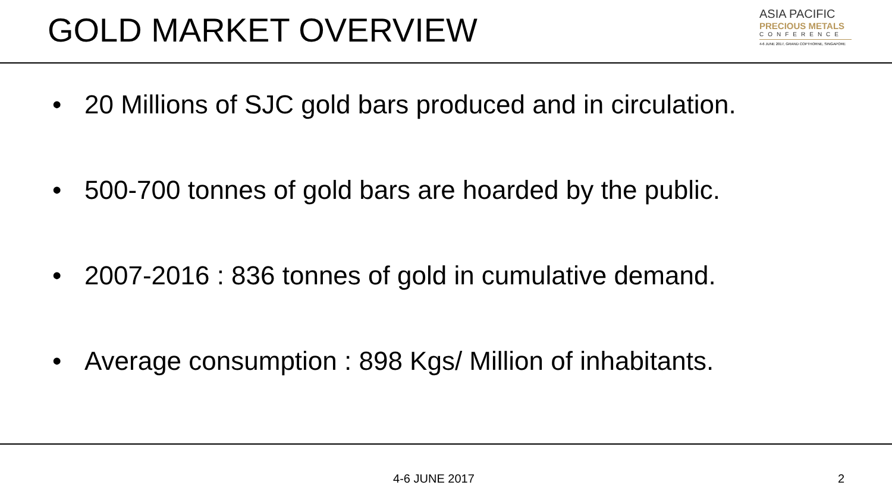GOLD MARKET OVERVIEW
ASIA PACIFIC
PRECIOUS METALS
CONFERENCE
4-6 JUNE 2017, GRAND COPTHORNE, SINGAPORE
• 20 Millions of SJC gold bars produced and in circulation.
• 500-700 tonnes of gold bars are hoarded by the public.
• 2007-2016 : 836 tonnes of gold in cumulative demand.
• Average consumption : 898 Kgs/ Million of inhabitants.
4-6 JUNE 2017 2